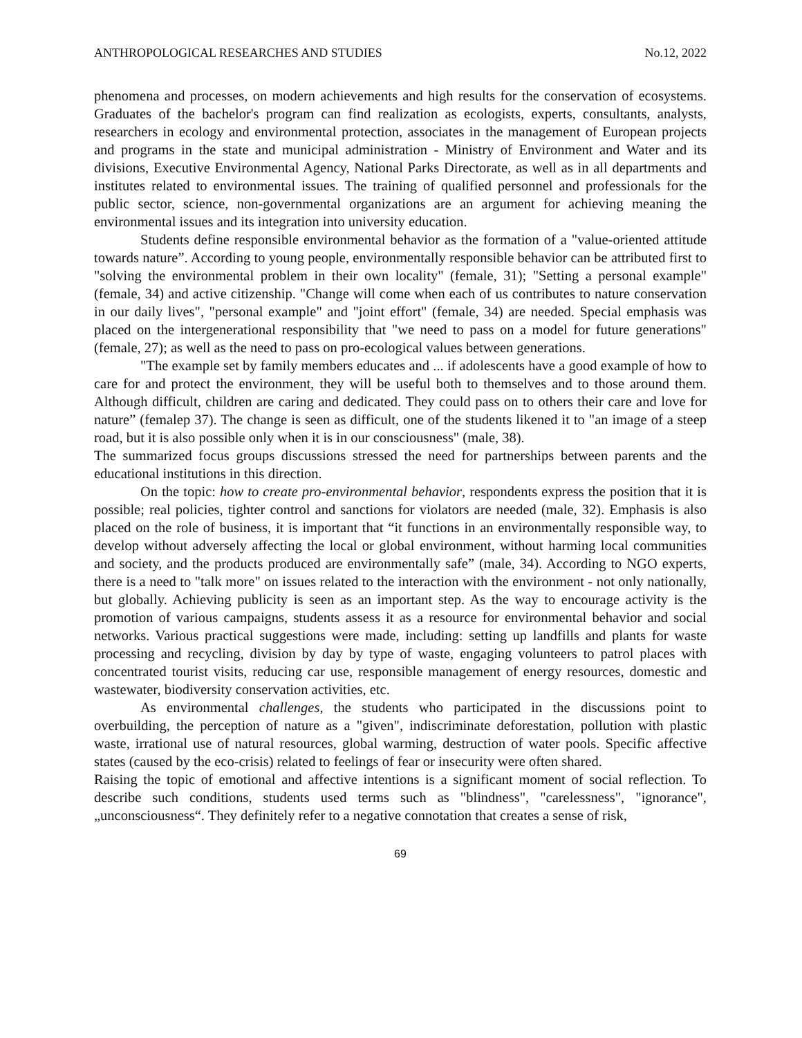ANTHROPOLOGICAL RESEARCHES AND STUDIES No.12, 2022
phenomena and processes, on modern achievements and high results for the conservation of ecosystems. Graduates of the bachelor's program can find realization as ecologists, experts, consultants, analysts, researchers in ecology and environmental protection, associates in the management of European projects and programs in the state and municipal administration - Ministry of Environment and Water and its divisions, Executive Environmental Agency, National Parks Directorate, as well as in all departments and institutes related to environmental issues. The training of qualified personnel and professionals for the public sector, science, non-governmental organizations are an argument for achieving meaning the environmental issues and its integration into university education.
Students define responsible environmental behavior as the formation of a "value-oriented attitude towards nature”. According to young people, environmentally responsible behavior can be attributed first to "solving the environmental problem in their own locality" (female, 31); "Setting a personal example" (female, 34) and active citizenship. "Change will come when each of us contributes to nature conservation in our daily lives", "personal example" and "joint effort" (female, 34) are needed. Special emphasis was placed on the intergenerational responsibility that "we need to pass on a model for future generations" (female, 27); as well as the need to pass on pro-ecological values between generations.
"The example set by family members educates and ... if adolescents have a good example of how to care for and protect the environment, they will be useful both to themselves and to those around them. Although difficult, children are caring and dedicated. They could pass on to others their care and love for nature” (femalep 37). The change is seen as difficult, one of the students likened it to "an image of a steep road, but it is also possible only when it is in our consciousness" (male, 38).
The summarized focus groups discussions stressed the need for partnerships between parents and the educational institutions in this direction.
On the topic: how to create pro-environmental behavior, respondents express the position that it is possible; real policies, tighter control and sanctions for violators are needed (male, 32). Emphasis is also placed on the role of business, it is important that “it functions in an environmentally responsible way, to develop without adversely affecting the local or global environment, without harming local communities and society, and the products produced are environmentally safe” (male, 34). According to NGO experts, there is a need to "talk more" on issues related to the interaction with the environment - not only nationally, but globally. Achieving publicity is seen as an important step. As the way to encourage activity is the promotion of various campaigns, students assess it as a resource for environmental behavior and social networks. Various practical suggestions were made, including: setting up landfills and plants for waste processing and recycling, division by day by type of waste, engaging volunteers to patrol places with concentrated tourist visits, reducing car use, responsible management of energy resources, domestic and wastewater, biodiversity conservation activities, etc.
As environmental challenges, the students who participated in the discussions point to overbuilding, the perception of nature as a "given", indiscriminate deforestation, pollution with plastic waste, irrational use of natural resources, global warming, destruction of water pools. Specific affective states (caused by the eco-crisis) related to feelings of fear or insecurity were often shared.
Raising the topic of emotional and affective intentions is a significant moment of social reflection. To describe such conditions, students used terms such as "blindness", "carelessness", "ignorance", „unconsciousness“. They definitely refer to a negative connotation that creates a sense of risk,
69